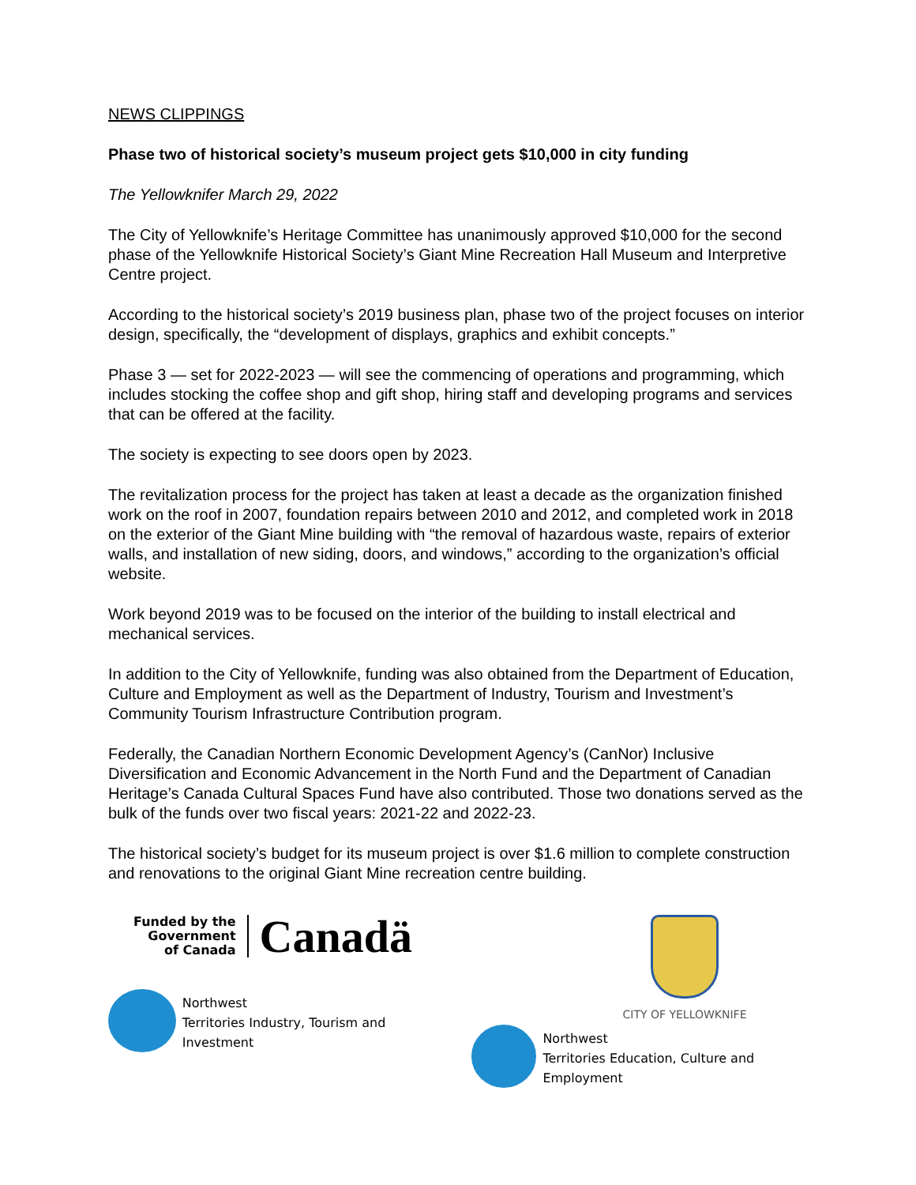NEWS CLIPPINGS
Phase two of historical society’s museum project gets $10,000 in city funding
The Yellowknifer March 29, 2022
The City of Yellowknife’s Heritage Committee has unanimously approved $10,000 for the second phase of the Yellowknife Historical Society’s Giant Mine Recreation Hall Museum and Interpretive Centre project.
According to the historical society’s 2019 business plan, phase two of the project focuses on interior design, specifically, the “development of displays, graphics and exhibit concepts.”
Phase 3 — set for 2022-2023 — will see the commencing of operations and programming, which includes stocking the coffee shop and gift shop, hiring staff and developing programs and services that can be offered at the facility.
The society is expecting to see doors open by 2023.
The revitalization process for the project has taken at least a decade as the organization finished work on the roof in 2007, foundation repairs between 2010 and 2012, and completed work in 2018 on the exterior of the Giant Mine building with “the removal of hazardous waste, repairs of exterior walls, and installation of new siding, doors, and windows,” according to the organization’s official website.
Work beyond 2019 was to be focused on the interior of the building to install electrical and mechanical services.
In addition to the City of Yellowknife, funding was also obtained from the Department of Education, Culture and Employment as well as the Department of Industry, Tourism and Investment’s Community Tourism Infrastructure Contribution program.
Federally, the Canadian Northern Economic Development Agency’s (CanNor) Inclusive Diversification and Economic Advancement in the North Fund and the Department of Canadian Heritage’s Canada Cultural Spaces Fund have also contributed. Those two donations served as the bulk of the funds over two fiscal years: 2021-22 and 2022-23.
The historical society’s budget for its museum project is over $1.6 million to complete construction and renovations to the original Giant Mine recreation centre building.
Funded by the
Government
of Canada
Canadä
Northwest
Territories Industry, Tourism and Investment
CITY OF YELLOWKNIFE
Northwest
Territories Education, Culture and Employment